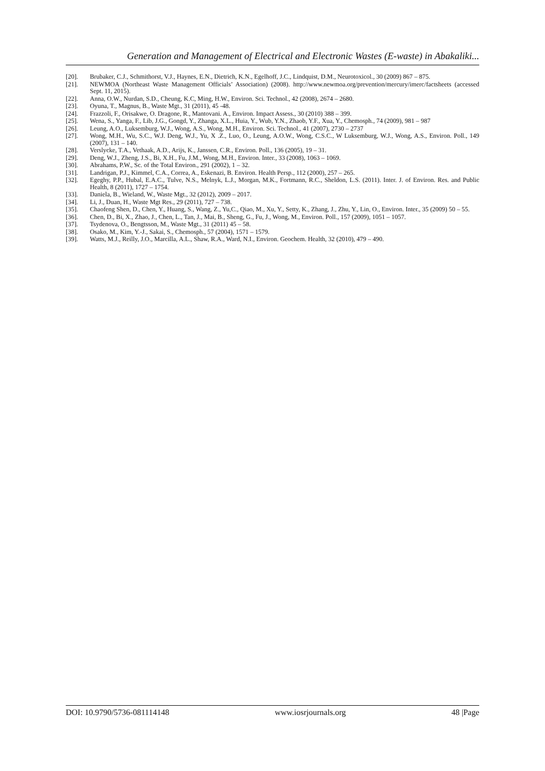Generation and Management of Electrical and Electronic Wastes (E-waste) in Abakaliki...
[20]. Brubaker, C.J., Schmithorst, V.J., Haynes, E.N., Dietrich, K.N., Egelhoff, J.C., Lindquist, D.M., Neurotoxicol., 30 (2009) 867 – 875.
[21]. NEWMOA (Northeast Waste Management Officials’ Association) (2008). http://www.newmoa.org/prevention/mercury/imerc/factsheets (accessed Sept. 11, 2015).
[22]. Anna, O.W., Nurdan, S.D., Cheung, K.C, Ming, H.W., Environ. Sci. Technol., 42 (2008), 2674 – 2680.
[23]. Oyuna, T., Magnus, B., Waste Mgt., 31 (2011), 45 -48.
[24]. Frazzoli, F., Orisakwe, O. Dragone, R., Mantovani. A., Environ. Impact Assess., 30 (2010) 388 – 399.
[25]. Wena, S., Yanga, F., Lib, J.G., Gongd, Y., Zhanga, X.L., Huia, Y., Wub, Y.N., Zhaob, Y.F., Xua, Y., Chemosph., 74 (2009), 981 – 987
[26]. Leung, A.O., Luksemburg, W.J., Wong, A.S., Wong, M.H., Environ. Sci. Technol., 41 (2007), 2730 – 2737
[27]. Wong, M.H., Wu, S.C., W.J. Deng, W.J., Yu, X .Z., Luo, O., Leung, A.O.W., Wong, C.S.C., W Luksemburg, W.J., Wong, A.S., Environ. Poll., 149 (2007), 131 – 140.
[28]. Verslycke, T.A., Vethaak, A.D., Arijs, K., Janssen, C.R., Environ. Poll., 136 (2005), 19 – 31.
[29]. Deng, W.J., Zheng, J.S., Bi, X.H., Fu, J.M., Wong, M.H., Environ. Inter., 33 (2008), 1063 – 1069.
[30]. Abrahams, P.W., Sc. of the Total Environ., 291 (2002), 1 – 32.
[31]. Landrigan, P.J., Kimmel, C.A., Correa, A., Eskenazi, B. Environ. Health Persp., 112 (2000), 257 – 265.
[32]. Egeghy, P.P., Hubal, E.A.C., Tulve, N.S., Melnyk, L.J., Morgan, M.K., Fortmann, R.C., Sheldon, L.S. (2011). Inter. J. of Environ. Res. and Public Health, 8 (2011), 1727 – 1754.
[33]. Daniela, B., Wieland, W., Waste Mgt., 32 (2012), 2009 – 2017.
[34]. Li, J., Duan, H., Waste Mgt Res., 29 (2011), 727 – 738.
[35]. Chaofeng Shen, D., Chen, Y., Huang, S., Wang, Z., Yu,C., Qiao, M., Xu, Y., Setty, K., Zhang, J., Zhu, Y., Lin, O., Environ. Inter., 35 (2009) 50 – 55.
[36]. Chen, D., Bi, X., Zhao, J., Chen, L., Tan, J., Mai, B., Sheng, G., Fu, J., Wong, M., Environ. Poll., 157 (2009), 1051 – 1057.
[37]. Tsydenova, O., Bengtsson, M., Waste Mgt., 31 (2011) 45 – 58.
[38]. Osako, M., Kim, Y.-J., Sakai, S., Chemosph., 57 (2004), 1571 – 1579.
[39]. Watts, M.J., Reilly, J.O., Marcilla, A.L., Shaw, R.A., Ward, N.I., Environ. Geochem. Health, 32 (2010), 479 – 490.
DOI: 10.9790/5736-081114148 www.iosrjournals.org 48 |Page